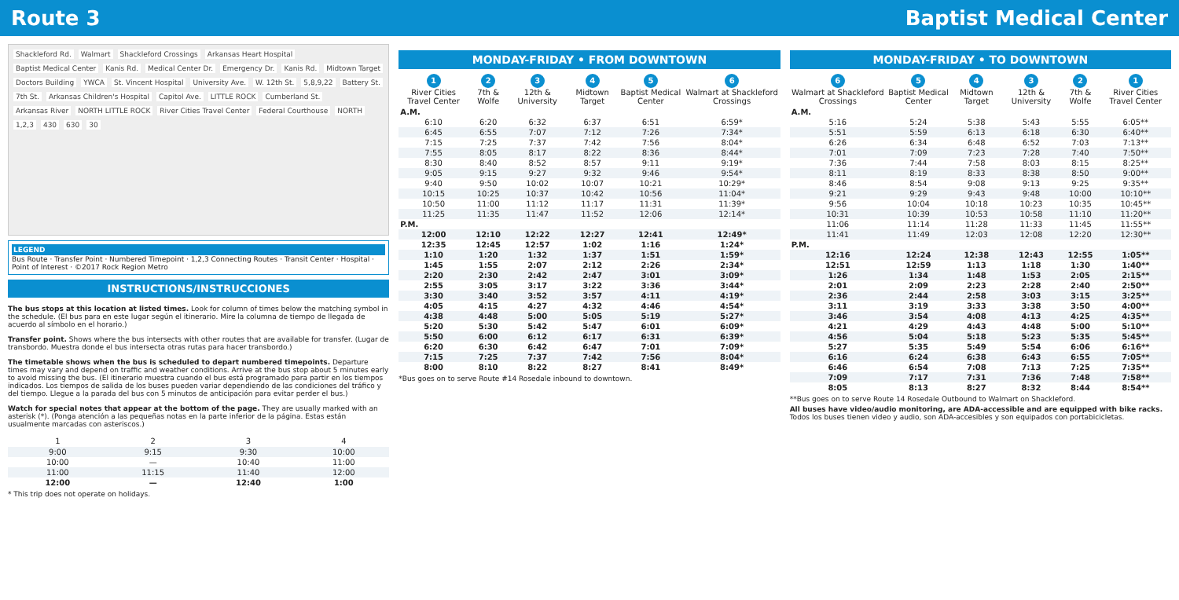Route 3 Baptist Medical Center
Shackleford Rd. Walmart Shackleford Crossings Arkansas Heart Hospital Baptist Medical Center Kanis Rd. Medical Center Dr. Emergency Dr. Kanis Rd. Midtown Target Doctors Building YWCA St. Vincent Hospital University Ave. W. 12th St. 5,8,9,22 Battery St. 7th St. Arkansas Children's Hospital Capitol Ave. LITTLE ROCK Cumberland St. Arkansas River NORTH LITTLE ROCK River Cities Travel Center Federal Courthouse NORTH 1,2,3 430 630 30
LEGEND
Bus Route · Transfer Point · Numbered Timepoint · 1,2,3 Connecting Routes · Transit Center · Hospital · Point of Interest · ©2017 Rock Region Metro
INSTRUCTIONS/INSTRUCCIONES
The bus stops at this location at listed times. Look for column of times below the matching symbol in the schedule. (El bus para en este lugar según el itinerario. Mire la columna de tiempo de llegada de acuerdo al símbolo en el horario.)
Transfer point. Shows where the bus intersects with other routes that are available for transfer. (Lugar de transbordo. Muestra donde el bus intersecta otras rutas para hacer transbordo.)
The timetable shows when the bus is scheduled to depart numbered timepoints. Departure times may vary and depend on traffic and weather conditions. Arrive at the bus stop about 5 minutes early to avoid missing the bus. (El itinerario muestra cuando el bus está programado para partir en los tiempos indicados. Los tiempos de salida de los buses pueden variar dependiendo de las condiciones del tráfico y del tiempo. Llegue a la parada del bus con 5 minutos de anticipación para evitar perder el bus.)
Watch for special notes that appear at the bottom of the page. They are usually marked with an asterisk (*). (Ponga atención a las pequeñas notas en la parte inferior de la página. Estas están usualmente marcadas con asteriscos.)
| 1 | 2 | 3 | 4 |
| --- | --- | --- | --- |
| 9:00 | 9:15 | 9:30 | 10:00 |
| 10:00 | — | 10:40 | 11:00 |
| 11:00 | 11:15 | 11:40 | 12:00 |
| 12:00 | — | 12:40 | 1:00 |
* This trip does not operate on holidays.
MONDAY-FRIDAY • FROM DOWNTOWN
| 1 River Cities Travel Center | 2 7th & Wolfe | 3 12th & University | 4 Midtown Target | 5 Baptist Medical Center | 6 Walmart at Shackleford Crossings |
| --- | --- | --- | --- | --- | --- |
| A.M. | | | | | |
| 6:10 | 6:20 | 6:32 | 6:37 | 6:51 | 6:59* |
| 6:45 | 6:55 | 7:07 | 7:12 | 7:26 | 7:34* |
| 7:15 | 7:25 | 7:37 | 7:42 | 7:56 | 8:04* |
| 7:55 | 8:05 | 8:17 | 8:22 | 8:36 | 8:44* |
| 8:30 | 8:40 | 8:52 | 8:57 | 9:11 | 9:19* |
| 9:05 | 9:15 | 9:27 | 9:32 | 9:46 | 9:54* |
| 9:40 | 9:50 | 10:02 | 10:07 | 10:21 | 10:29* |
| 10:15 | 10:25 | 10:37 | 10:42 | 10:56 | 11:04* |
| 10:50 | 11:00 | 11:12 | 11:17 | 11:31 | 11:39* |
| 11:25 | 11:35 | 11:47 | 11:52 | 12:06 | 12:14* |
| P.M. | | | | | |
| 12:00 | 12:10 | 12:22 | 12:27 | 12:41 | 12:49* |
| 12:35 | 12:45 | 12:57 | 1:02 | 1:16 | 1:24* |
| 1:10 | 1:20 | 1:32 | 1:37 | 1:51 | 1:59* |
| 1:45 | 1:55 | 2:07 | 2:12 | 2:26 | 2:34* |
| 2:20 | 2:30 | 2:42 | 2:47 | 3:01 | 3:09* |
| 2:55 | 3:05 | 3:17 | 3:22 | 3:36 | 3:44* |
| 3:30 | 3:40 | 3:52 | 3:57 | 4:11 | 4:19* |
| 4:05 | 4:15 | 4:27 | 4:32 | 4:46 | 4:54* |
| 4:38 | 4:48 | 5:00 | 5:05 | 5:19 | 5:27* |
| 5:20 | 5:30 | 5:42 | 5:47 | 6:01 | 6:09* |
| 5:50 | 6:00 | 6:12 | 6:17 | 6:31 | 6:39* |
| 6:20 | 6:30 | 6:42 | 6:47 | 7:01 | 7:09* |
| 7:15 | 7:25 | 7:37 | 7:42 | 7:56 | 8:04* |
| 8:00 | 8:10 | 8:22 | 8:27 | 8:41 | 8:49* |
*Bus goes on to serve Route #14 Rosedale inbound to downtown.
MONDAY-FRIDAY • TO DOWNTOWN
| 6 Walmart at Shackleford Crossings | 5 Baptist Medical Center | 4 Midtown Target | 3 12th & University | 2 7th & Wolfe | 1 River Cities Travel Center |
| --- | --- | --- | --- | --- | --- |
| A.M. | | | | | |
| 5:16 | 5:24 | 5:38 | 5:43 | 5:55 | 6:05** |
| 5:51 | 5:59 | 6:13 | 6:18 | 6:30 | 6:40** |
| 6:26 | 6:34 | 6:48 | 6:52 | 7:03 | 7:13** |
| 7:01 | 7:09 | 7:23 | 7:28 | 7:40 | 7:50** |
| 7:36 | 7:44 | 7:58 | 8:03 | 8:15 | 8:25** |
| 8:11 | 8:19 | 8:33 | 8:38 | 8:50 | 9:00** |
| 8:46 | 8:54 | 9:08 | 9:13 | 9:25 | 9:35** |
| 9:21 | 9:29 | 9:43 | 9:48 | 10:00 | 10:10** |
| 9:56 | 10:04 | 10:18 | 10:23 | 10:35 | 10:45** |
| 10:31 | 10:39 | 10:53 | 10:58 | 11:10 | 11:20** |
| 11:06 | 11:14 | 11:28 | 11:33 | 11:45 | 11:55** |
| 11:41 | 11:49 | 12:03 | 12:08 | 12:20 | 12:30** |
| P.M. | | | | | |
| 12:16 | 12:24 | 12:38 | 12:43 | 12:55 | 1:05** |
| 12:51 | 12:59 | 1:13 | 1:18 | 1:30 | 1:40** |
| 1:26 | 1:34 | 1:48 | 1:53 | 2:05 | 2:15** |
| 2:01 | 2:09 | 2:23 | 2:28 | 2:40 | 2:50** |
| 2:36 | 2:44 | 2:58 | 3:03 | 3:15 | 3:25** |
| 3:11 | 3:19 | 3:33 | 3:38 | 3:50 | 4:00** |
| 3:46 | 3:54 | 4:08 | 4:13 | 4:25 | 4:35** |
| 4:21 | 4:29 | 4:43 | 4:48 | 5:00 | 5:10** |
| 4:56 | 5:04 | 5:18 | 5:23 | 5:35 | 5:45** |
| 5:27 | 5:35 | 5:49 | 5:54 | 6:06 | 6:16** |
| 6:16 | 6:24 | 6:38 | 6:43 | 6:55 | 7:05** |
| 6:46 | 6:54 | 7:08 | 7:13 | 7:25 | 7:35** |
| 7:09 | 7:17 | 7:31 | 7:36 | 7:48 | 7:58** |
| 8:05 | 8:13 | 8:27 | 8:32 | 8:44 | 8:54** |
**Bus goes on to serve Route 14 Rosedale Outbound to Walmart on Shackleford.
All buses have video/audio monitoring, are ADA-accessible and are equipped with bike racks. Todos los buses tienen video y audio, son ADA-accesibles y son equipados con portabicicletas.